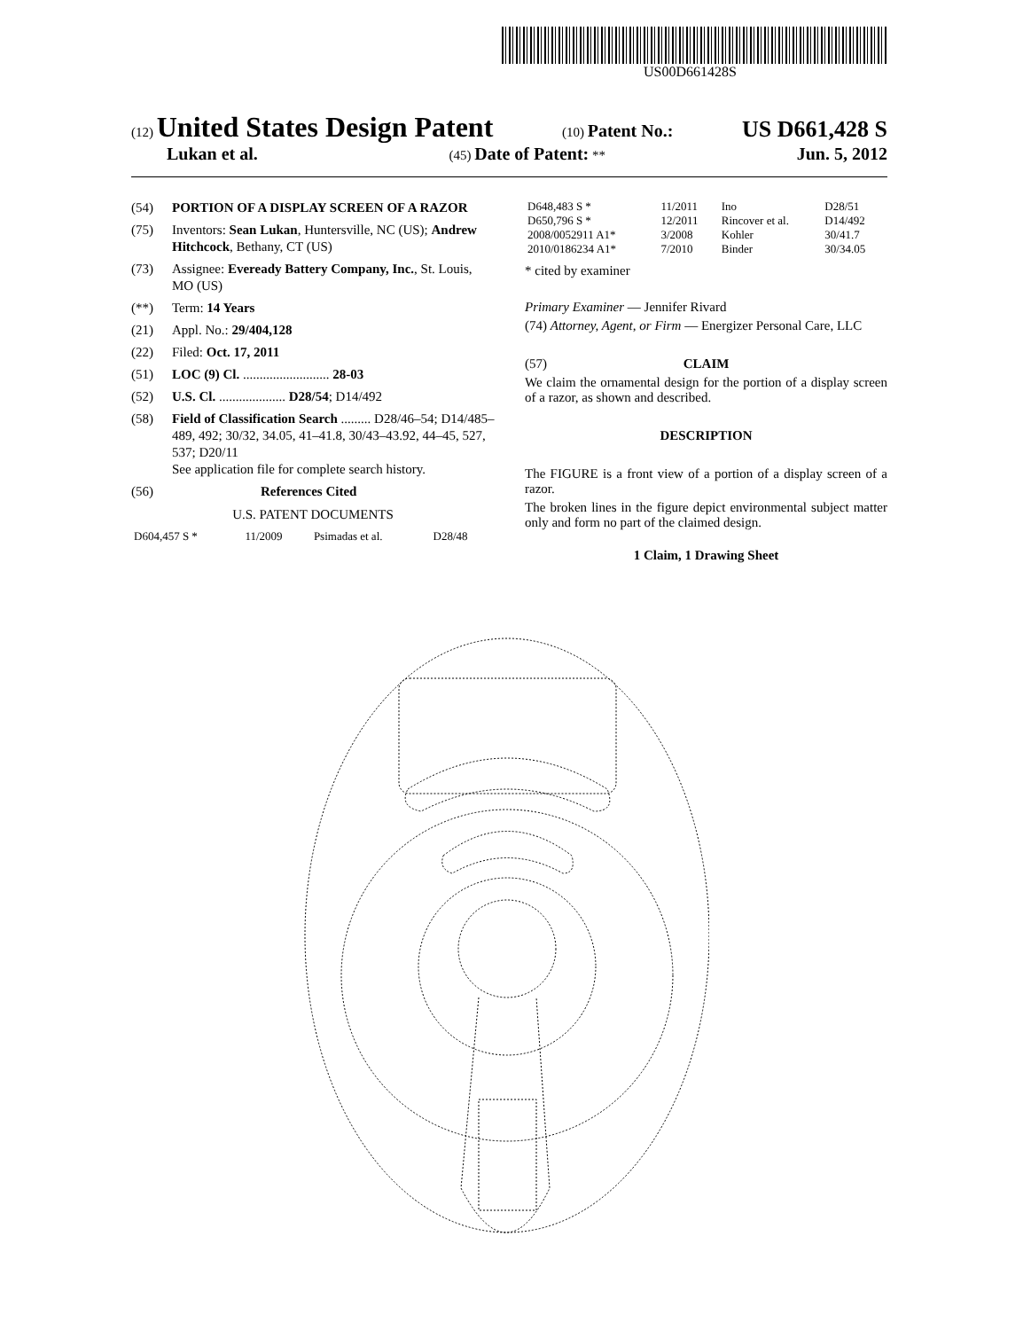US00D661428S
(12) United States Design Patent (10) Patent No.: US D661,428 S
Lukan et al. (45) Date of Patent: ** Jun. 5, 2012
(54) PORTION OF A DISPLAY SCREEN OF A RAZOR
(75) Inventors: Sean Lukan, Huntersville, NC (US); Andrew Hitchcock, Bethany, CT (US)
(73) Assignee: Eveready Battery Company, Inc., St. Louis, MO (US)
(**) Term: 14 Years
(21) Appl. No.: 29/404,128
(22) Filed: Oct. 17, 2011
(51) LOC (9) Cl. .......................... 28-03
(52) U.S. Cl. .................... D28/54; D14/492
(58) Field of Classification Search ......... D28/46–54; D14/485–489, 492; 30/32, 34.05, 41–41.8, 30/43–43.92, 44–45, 527, 537; D20/11
See application file for complete search history.
(56) References Cited
U.S. PATENT DOCUMENTS
| D604,457 S * | 11/2009 | Psimadas et al. | D28/48 |
| D648,483 S * | 11/2011 | Ino | D28/51 |
| D650,796 S * | 12/2011 | Rincover et al. | D14/492 |
| 2008/0052911 A1* | 3/2008 | Kohler | 30/41.7 |
| 2010/0186234 A1* | 7/2010 | Binder | 30/34.05 |
* cited by examiner
Primary Examiner — Jennifer Rivard
(74) Attorney, Agent, or Firm — Energizer Personal Care, LLC
(57) CLAIM
We claim the ornamental design for the portion of a display screen of a razor, as shown and described.
DESCRIPTION
The FIGURE is a front view of a portion of a display screen of a razor.
The broken lines in the figure depict environmental subject matter only and form no part of the claimed design.
1 Claim, 1 Drawing Sheet